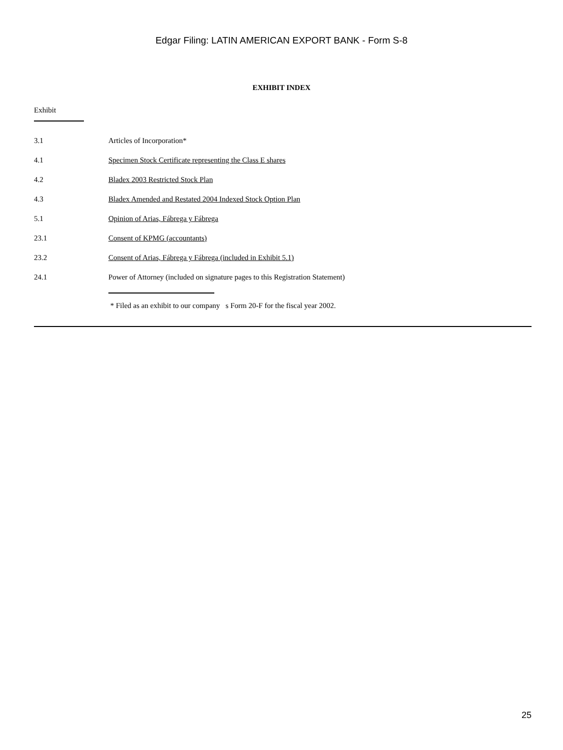Edgar Filing: LATIN AMERICAN EXPORT BANK - Form S-8
EXHIBIT INDEX
| Exhibit | |
| --- | --- |
| 3.1 | Articles of Incorporation* |
| 4.1 | Specimen Stock Certificate representing the Class E shares |
| 4.2 | Bladex 2003 Restricted Stock Plan |
| 4.3 | Bladex Amended and Restated 2004 Indexed Stock Option Plan |
| 5.1 | Opinion of Arias, Fábrega y Fábrega |
| 23.1 | Consent of KPMG (accountants) |
| 23.2 | Consent of Arias, Fábrega y Fábrega (included in Exhibit 5.1) |
| 24.1 | Power of Attorney (included on signature pages to this Registration Statement) |
* Filed as an exhibit to our company s Form 20-F for the fiscal year 2002.
25